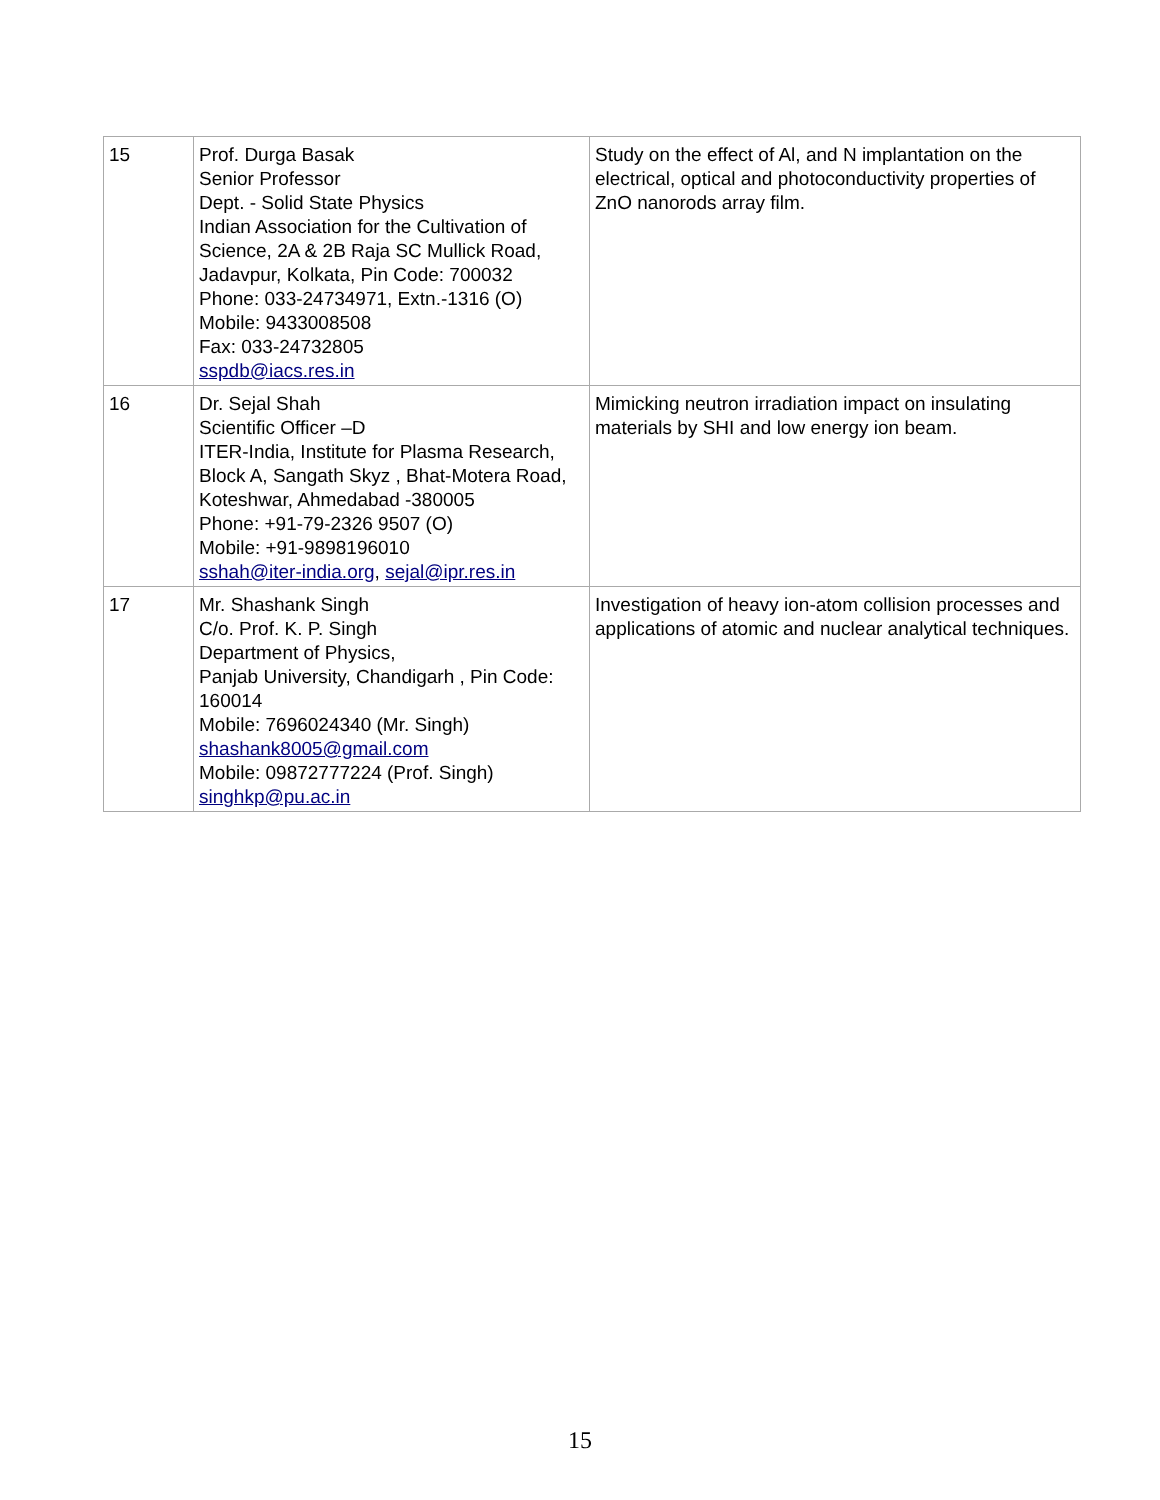| 15 | Prof. Durga Basak Senior Professor Dept. - Solid State Physics Indian Association for the Cultivation of Science, 2A & 2B Raja SC Mullick Road, Jadavpur, Kolkata, Pin Code: 700032 Phone: 033-24734971, Extn.-1316 (O) Mobile: 9433008508 Fax: 033-24732805 sspdb@iacs.res.in | Study on the effect of Al, and N implantation on the electrical, optical and photoconductivity properties of ZnO nanorods array film. |
| 16 | Dr. Sejal Shah Scientific Officer –D ITER-India, Institute for Plasma Research, Block A, Sangath Skyz , Bhat-Motera Road, Koteshwar, Ahmedabad -380005 Phone: +91-79-2326 9507 (O) Mobile: +91-9898196010 sshah@iter-india.org , sejal@ipr.res.in | Mimicking neutron irradiation impact on insulating materials by SHI and low energy ion beam. |
| 17 | Mr. Shashank Singh C/o. Prof. K. P. Singh Department of Physics, Panjab University, Chandigarh , Pin Code: 160014 Mobile: 7696024340 (Mr. Singh) shashank8005@gmail.com Mobile: 09872777224 (Prof. Singh) singhkp@pu.ac.in | Investigation of heavy ion-atom collision processes and applications of atomic and nuclear analytical techniques. |
15